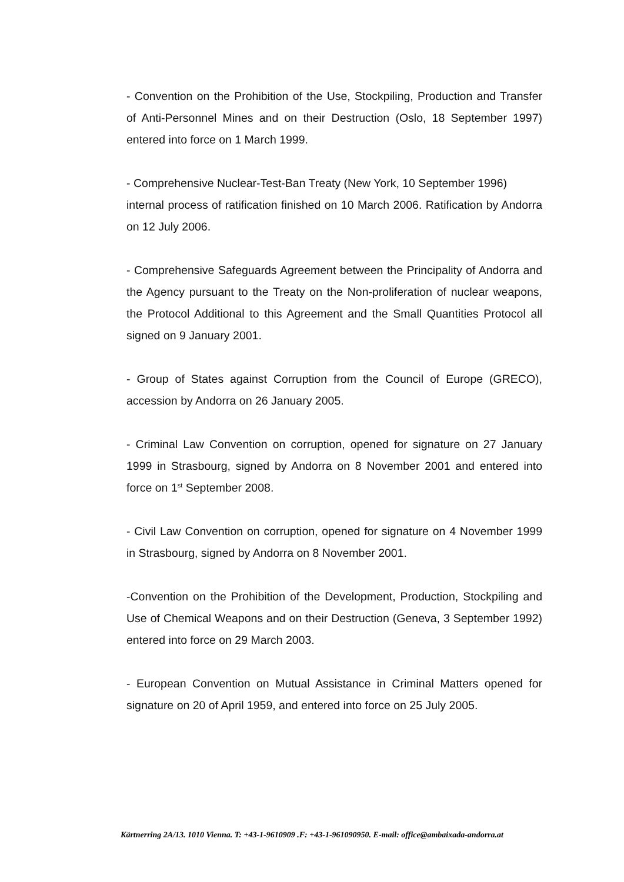- Convention on the Prohibition of the Use, Stockpiling, Production and Transfer of Anti-Personnel Mines and on their Destruction (Oslo, 18 September 1997) entered into force on 1 March 1999.
- Comprehensive Nuclear-Test-Ban Treaty (New York, 10 September 1996)
internal process of ratification finished on 10 March 2006. Ratification by Andorra on 12 July 2006.
- Comprehensive Safeguards Agreement between the Principality of Andorra and the Agency pursuant to the Treaty on the Non-proliferation of nuclear weapons, the Protocol Additional to this Agreement and the Small Quantities Protocol all signed on 9 January 2001.
- Group of States against Corruption from the Council of Europe (GRECO), accession by Andorra on 26 January 2005.
- Criminal Law Convention on corruption, opened for signature on 27 January 1999 in Strasbourg, signed by Andorra on 8 November 2001 and entered into force on 1<sup>st</sup> September 2008.
- Civil Law Convention on corruption, opened for signature on 4 November 1999 in Strasbourg, signed by Andorra on 8 November 2001.
-Convention on the Prohibition of the Development, Production, Stockpiling and Use of Chemical Weapons and on their Destruction (Geneva, 3 September 1992) entered into force on 29 March 2003.
- European Convention on Mutual Assistance in Criminal Matters opened for signature on 20 of April 1959, and entered into force on 25 July 2005.
Kärtnerring 2A/13. 1010 Vienna. T: +43-1-9610909 .F: +43-1-961090950. E-mail: office@ambaixada-andorra.at